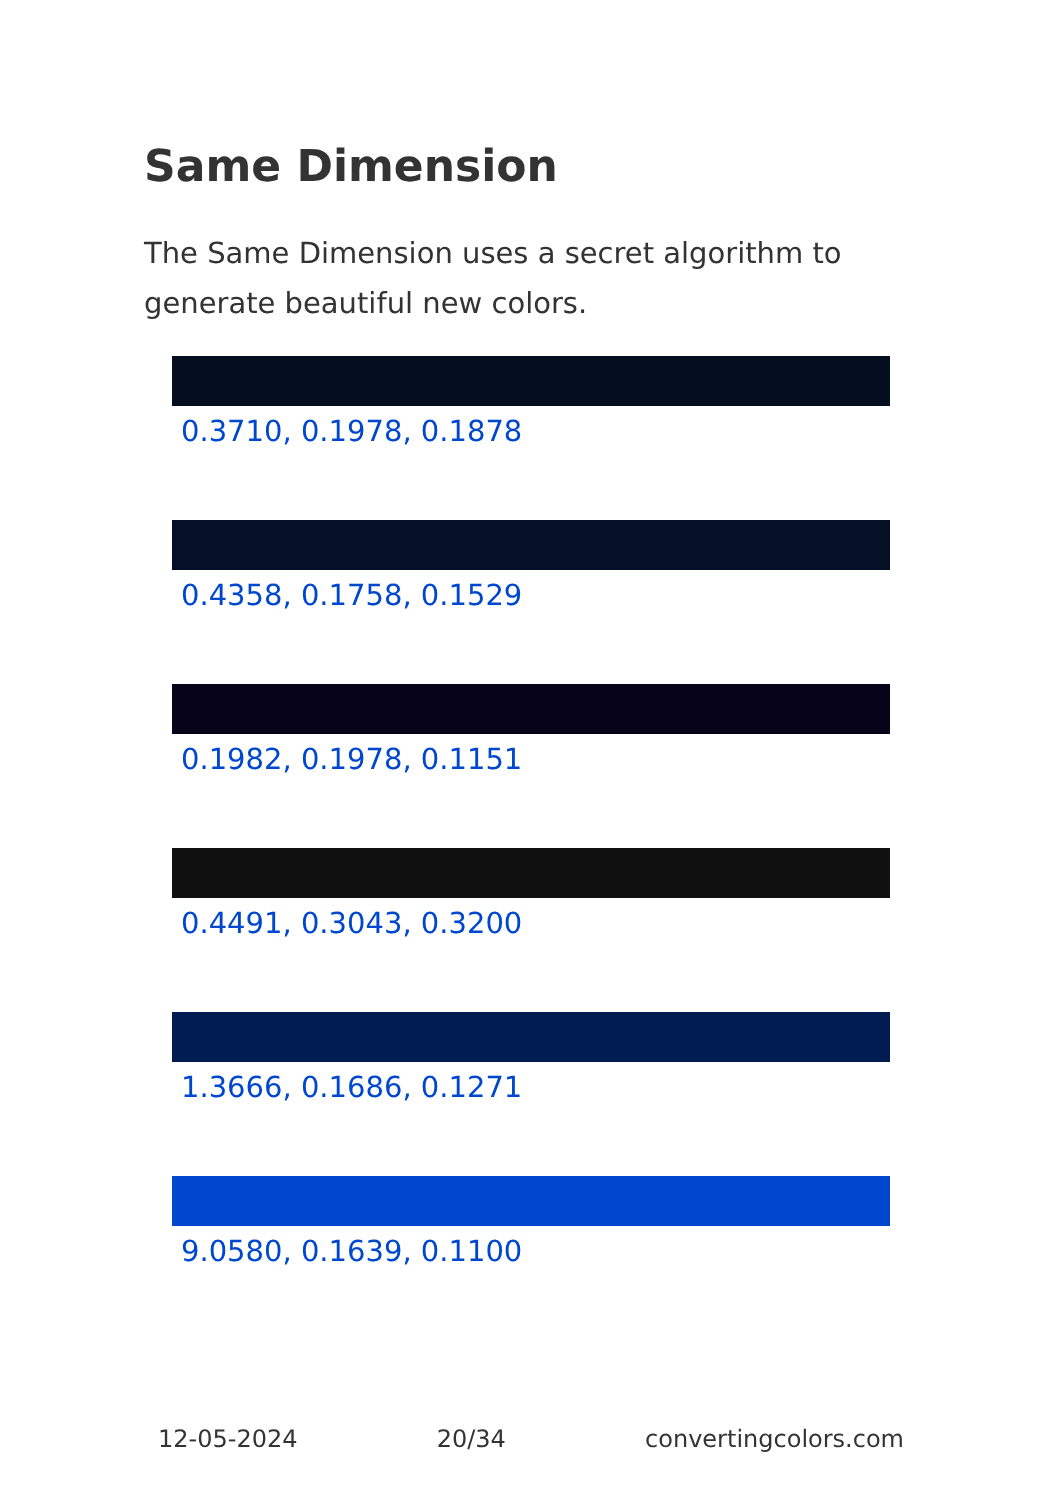Same Dimension
The Same Dimension uses a secret algorithm to generate beautiful new colors.
0.3710, 0.1978, 0.1878
0.4358, 0.1758, 0.1529
0.1982, 0.1978, 0.1151
0.4491, 0.3043, 0.3200
1.3666, 0.1686, 0.1271
9.0580, 0.1639, 0.1100
12-05-2024 20/34 convertingcolors.com